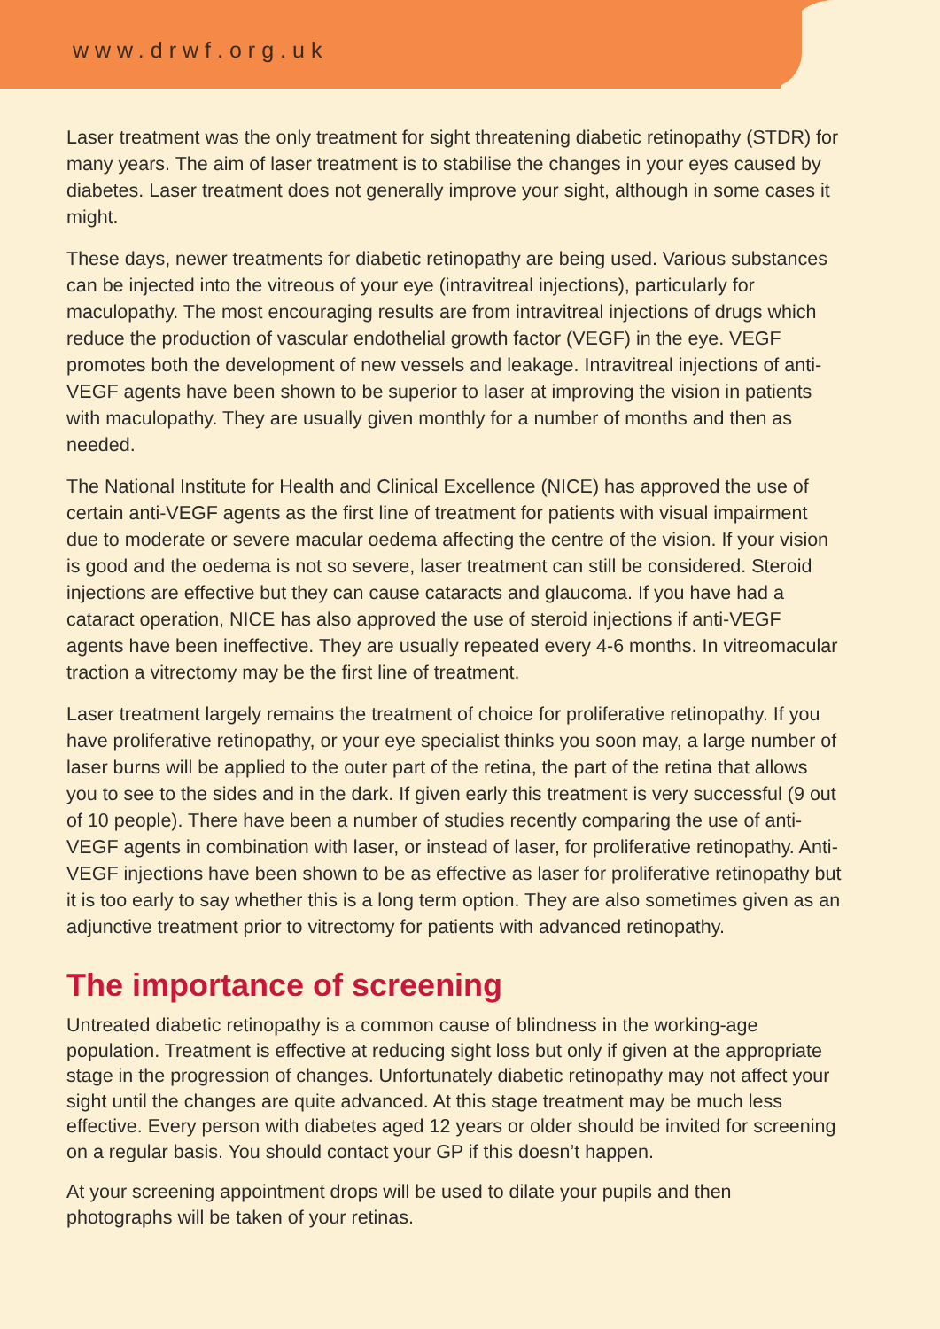www.drwf.org.uk
Laser treatment was the only treatment for sight threatening diabetic retinopathy (STDR) for many years. The aim of laser treatment is to stabilise the changes in your eyes caused by diabetes. Laser treatment does not generally improve your sight, although in some cases it might.
These days, newer treatments for diabetic retinopathy are being used. Various substances can be injected into the vitreous of your eye (intravitreal injections), particularly for maculopathy. The most encouraging results are from intravitreal injections of drugs which reduce the production of vascular endothelial growth factor (VEGF) in the eye. VEGF promotes both the development of new vessels and leakage. Intravitreal injections of anti-VEGF agents have been shown to be superior to laser at improving the vision in patients with maculopathy. They are usually given monthly for a number of months and then as needed.
The National Institute for Health and Clinical Excellence (NICE) has approved the use of certain anti-VEGF agents as the first line of treatment for patients with visual impairment due to moderate or severe macular oedema affecting the centre of the vision. If your vision is good and the oedema is not so severe, laser treatment can still be considered. Steroid injections are effective but they can cause cataracts and glaucoma. If you have had a cataract operation, NICE has also approved the use of steroid injections if anti-VEGF agents have been ineffective. They are usually repeated every 4-6 months. In vitreomacular traction a vitrectomy may be the first line of treatment.
Laser treatment largely remains the treatment of choice for proliferative retinopathy. If you have proliferative retinopathy, or your eye specialist thinks you soon may, a large number of laser burns will be applied to the outer part of the retina, the part of the retina that allows you to see to the sides and in the dark. If given early this treatment is very successful (9 out of 10 people). There have been a number of studies recently comparing the use of anti-VEGF agents in combination with laser, or instead of laser, for proliferative retinopathy. Anti-VEGF injections have been shown to be as effective as laser for proliferative retinopathy but it is too early to say whether this is a long term option. They are also sometimes given as an adjunctive treatment prior to vitrectomy for patients with advanced retinopathy.
The importance of screening
Untreated diabetic retinopathy is a common cause of blindness in the working-age population. Treatment is effective at reducing sight loss but only if given at the appropriate stage in the progression of changes. Unfortunately diabetic retinopathy may not affect your sight until the changes are quite advanced. At this stage treatment may be much less effective. Every person with diabetes aged 12 years or older should be invited for screening on a regular basis. You should contact your GP if this doesn’t happen.
At your screening appointment drops will be used to dilate your pupils and then photographs will be taken of your retinas.